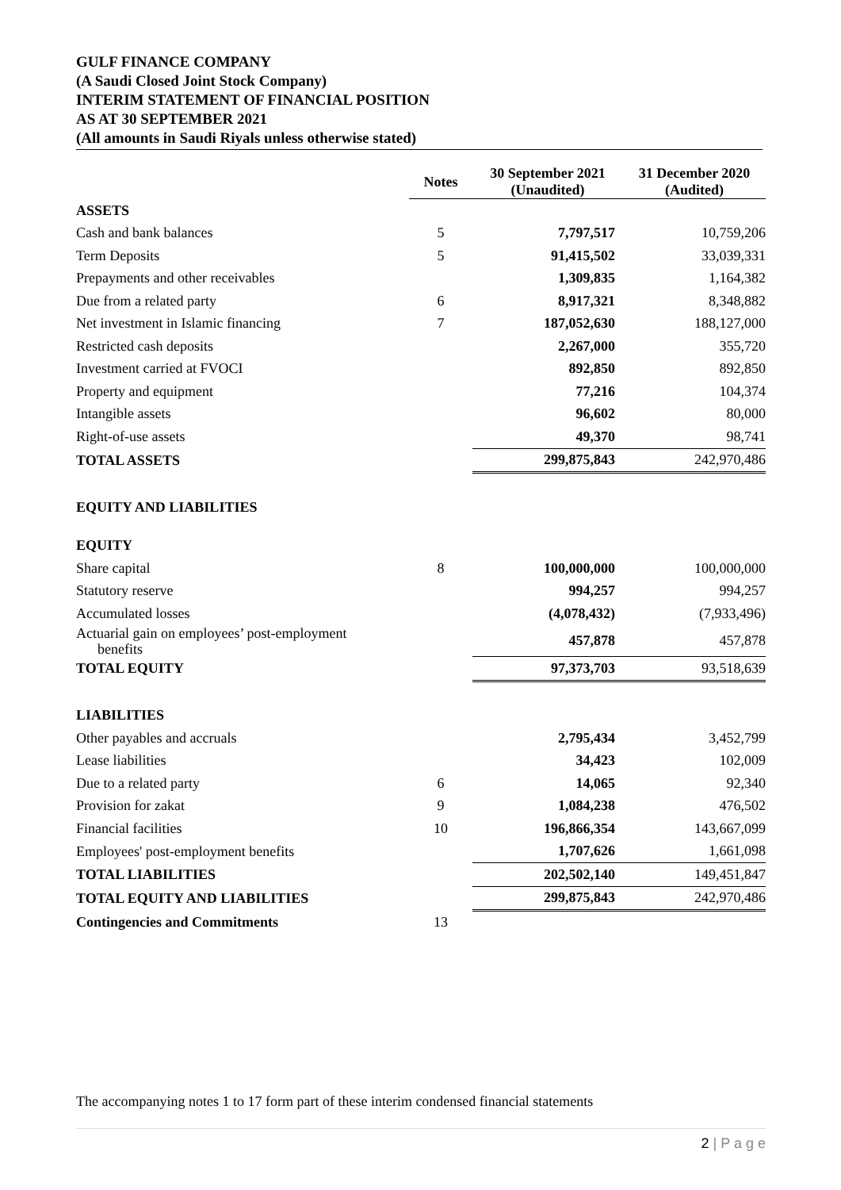GULF FINANCE COMPANY
(A Saudi Closed Joint Stock Company)
INTERIM STATEMENT OF FINANCIAL POSITION
AS AT 30 SEPTEMBER 2021
(All amounts in Saudi Riyals unless otherwise stated)
| | Notes | 30 September 2021 (Unaudited) | 31 December 2020 (Audited) |
| --- | --- | --- | --- |
| ASSETS | | | |
| Cash and bank balances | 5 | 7,797,517 | 10,759,206 |
| Term Deposits | 5 | 91,415,502 | 33,039,331 |
| Prepayments and other receivables | | 1,309,835 | 1,164,382 |
| Due from a related party | 6 | 8,917,321 | 8,348,882 |
| Net investment in Islamic financing | 7 | 187,052,630 | 188,127,000 |
| Restricted cash deposits | | 2,267,000 | 355,720 |
| Investment carried at FVOCI | | 892,850 | 892,850 |
| Property and equipment | | 77,216 | 104,374 |
| Intangible assets | | 96,602 | 80,000 |
| Right-of-use assets | | 49,370 | 98,741 |
| TOTAL ASSETS | | 299,875,843 | 242,970,486 |
| EQUITY AND LIABILITIES | | | |
| EQUITY | | | |
| Share capital | 8 | 100,000,000 | 100,000,000 |
| Statutory reserve | | 994,257 | 994,257 |
| Accumulated losses | | (4,078,432) | (7,933,496) |
| Actuarial gain on employees’ post-employment benefits | | 457,878 | 457,878 |
| TOTAL EQUITY | | 97,373,703 | 93,518,639 |
| LIABILITIES | | | |
| Other payables and accruals | | 2,795,434 | 3,452,799 |
| Lease liabilities | | 34,423 | 102,009 |
| Due to a related party | 6 | 14,065 | 92,340 |
| Provision for zakat | 9 | 1,084,238 | 476,502 |
| Financial facilities | 10 | 196,866,354 | 143,667,099 |
| Employees' post-employment benefits | | 1,707,626 | 1,661,098 |
| TOTAL LIABILITIES | | 202,502,140 | 149,451,847 |
| TOTAL EQUITY AND LIABILITIES | | 299,875,843 | 242,970,486 |
| Contingencies and Commitments | 13 | | |
The accompanying notes 1 to 17 form part of these interim condensed financial statements
2 | P a g e